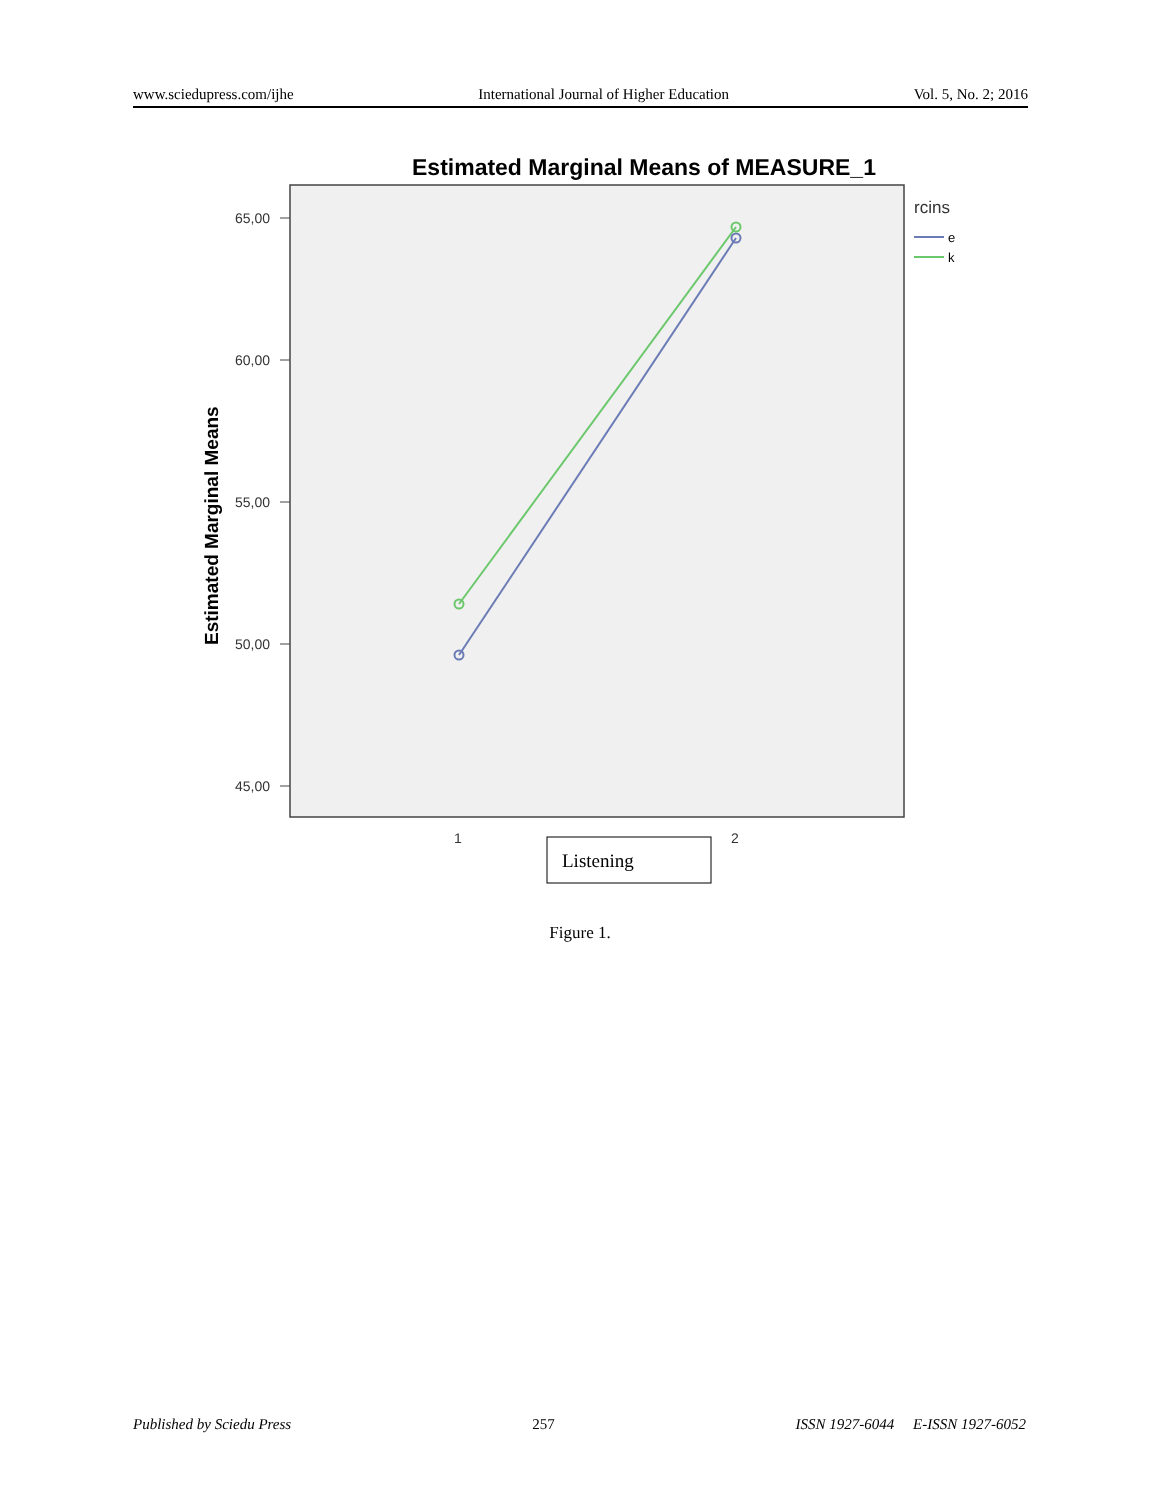www.sciedupress.com/ijhe International Journal of Higher Education Vol. 5, No. 2; 2016
Estimated Marginal Means of MEASURE_1
65,00
60,00
55,00
50,00
45,00
1
2
Estimated Marginal Means
rcins
e
k
Listening
Figure 1.
Published by Sciedu Press 257 ISSN 1927-6044 E-ISSN 1927-6052